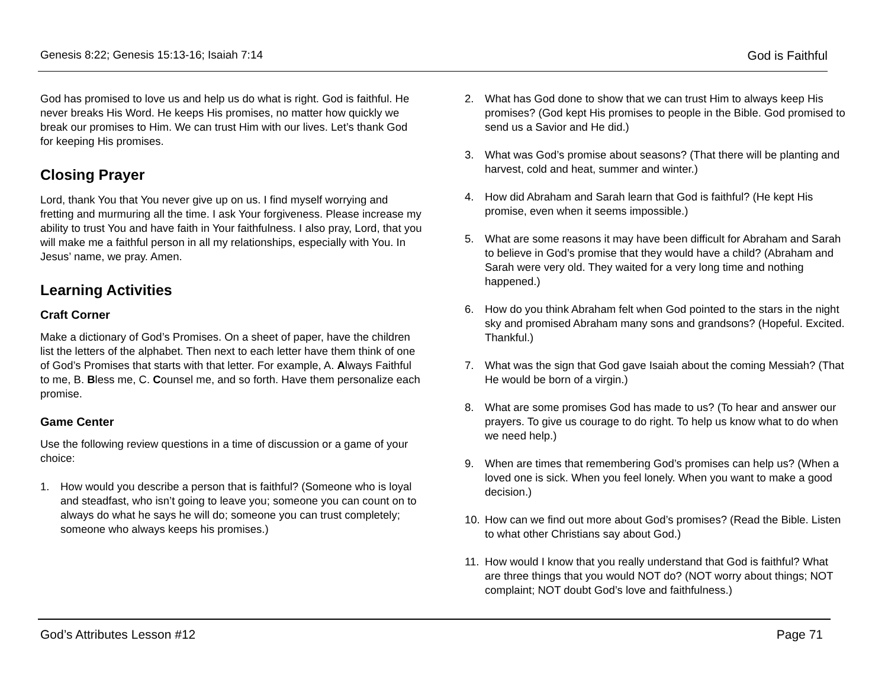Genesis 8:22; Genesis 15:13-16; Isaiah 7:14 God is Faithful
God has promised to love us and help us do what is right. God is faithful. He never breaks His Word. He keeps His promises, no matter how quickly we break our promises to Him. We can trust Him with our lives. Let’s thank God for keeping His promises.
Closing Prayer
Lord, thank You that You never give up on us. I find myself worrying and fretting and murmuring all the time. I ask Your forgiveness. Please increase my ability to trust You and have faith in Your faithfulness. I also pray, Lord, that you will make me a faithful person in all my relationships, especially with You. In Jesus’ name, we pray. Amen.
Learning Activities
Craft Corner
Make a dictionary of God’s Promises. On a sheet of paper, have the children list the letters of the alphabet. Then next to each letter have them think of one of God’s Promises that starts with that letter. For example, A. Always Faithful to me, B. Bless me, C. Counsel me, and so forth. Have them personalize each promise.
Game Center
Use the following review questions in a time of discussion or a game of your choice:
1. How would you describe a person that is faithful? (Someone who is loyal and steadfast, who isn’t going to leave you; someone you can count on to always do what he says he will do; someone you can trust completely; someone who always keeps his promises.)
2. What has God done to show that we can trust Him to always keep His promises? (God kept His promises to people in the Bible. God promised to send us a Savior and He did.)
3. What was God’s promise about seasons? (That there will be planting and harvest, cold and heat, summer and winter.)
4. How did Abraham and Sarah learn that God is faithful? (He kept His promise, even when it seems impossible.)
5. What are some reasons it may have been difficult for Abraham and Sarah to believe in God’s promise that they would have a child? (Abraham and Sarah were very old. They waited for a very long time and nothing happened.)
6. How do you think Abraham felt when God pointed to the stars in the night sky and promised Abraham many sons and grandsons? (Hopeful. Excited. Thankful.)
7. What was the sign that God gave Isaiah about the coming Messiah? (That He would be born of a virgin.)
8. What are some promises God has made to us? (To hear and answer our prayers. To give us courage to do right. To help us know what to do when we need help.)
9. When are times that remembering God’s promises can help us? (When a loved one is sick. When you feel lonely. When you want to make a good decision.)
10. How can we find out more about God’s promises? (Read the Bible. Listen to what other Christians say about God.)
11. How would I know that you really understand that God is faithful? What are three things that you would NOT do? (NOT worry about things; NOT complaint; NOT doubt God’s love and faithfulness.)
God’s Attributes Lesson #12 Page 71